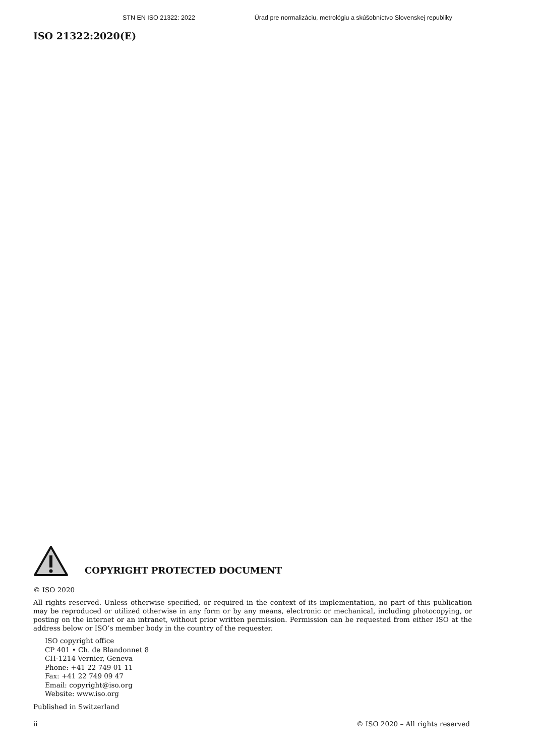STN EN ISO 21322: 2022 Úrad pre normalizáciu, metrológiu a skúšobníctvo Slovenskej republiky
ISO 21322:2020(E)
COPYRIGHT PROTECTED DOCUMENT
© ISO 2020
All rights reserved. Unless otherwise specified, or required in the context of its implementation, no part of this publication may be reproduced or utilized otherwise in any form or by any means, electronic or mechanical, including photocopying, or posting on the internet or an intranet, without prior written permission. Permission can be requested from either ISO at the address below or ISO’s member body in the country of the requester.
ISO copyright office
CP 401 • Ch. de Blandonnet 8
CH-1214 Vernier, Geneva
Phone: +41 22 749 01 11
Fax: +41 22 749 09 47
Email: copyright@iso.org
Website: www.iso.org
Published in Switzerland
ii © ISO 2020 – All rights reserved